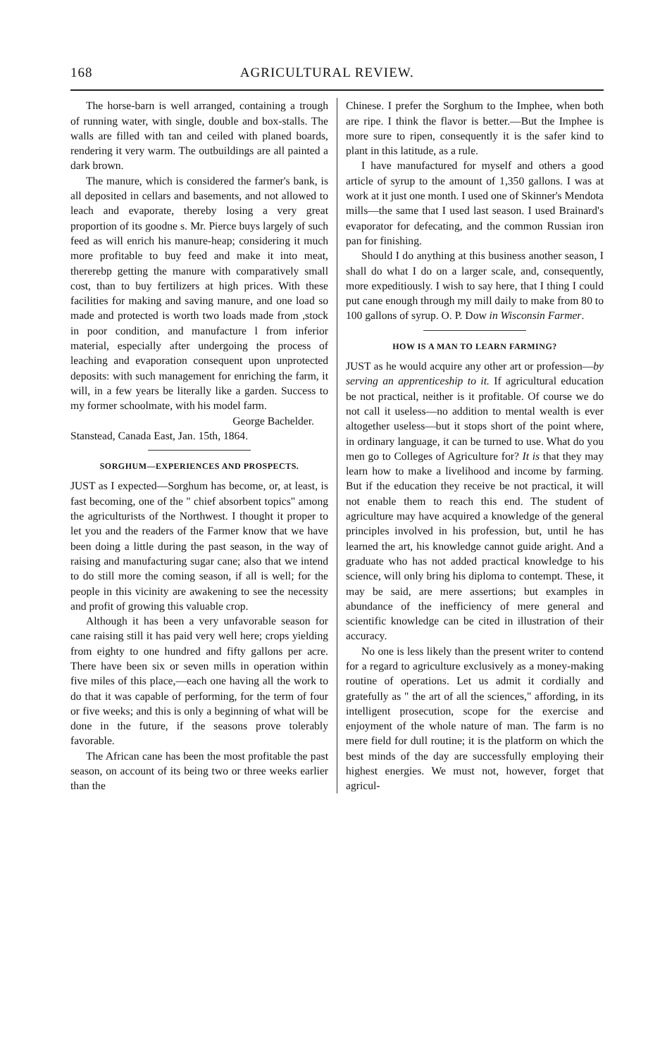168 AGRICULTURAL REVIEW.
The horse-barn is well arranged, containing a trough of running water, with single, double and box-stalls. The walls are filled with tan and ceiled with planed boards, rendering it very warm. The outbuildings are all painted a dark brown.
The manure, which is considered the farmer's bank, is all deposited in cellars and basements, and not allowed to leach and evaporate, thereby losing a very great proportion of its goodne s. Mr. Pierce buys largely of such feed as will enrich his manure-heap; considering it much more profitable to buy feed and make it into meat, thererebp getting the manure with comparatively small cost, than to buy fertilizers at high prices. With these facilities for making and saving manure, and one load so made and protected is worth two loads made from ,stock in poor condition, and manufacture l from inferior material, especially after undergoing the process of leaching and evaporation consequent upon unprotected deposits: with such management for enriching the farm, it will, in a few years be literally like a garden. Success to my former schoolmate, with his model farm.
George Bachelder.
Stanstead, Canada East, Jan. 15th, 1864.
SORGHUM—EXPERIENCES AND PROSPECTS.
JUST as I expected—Sorghum has become, or, at least, is fast becoming, one of the " chief absorbent topics" among the agriculturists of the Northwest. I thought it proper to let you and the readers of the Farmer know that we have been doing a little during the past season, in the way of raising and manufacturing sugar cane; also that we intend to do still more the coming season, if all is well; for the people in this vicinity are awakening to see the necessity and profit of growing this valuable crop.
Although it has been a very unfavorable season for cane raising still it has paid very well here; crops yielding from eighty to one hundred and fifty gallons per acre. There have been six or seven mills in operation within five miles of this place,—each one having all the work to do that it was capable of performing, for the term of four or five weeks; and this is only a beginning of what will be done in the future, if the seasons prove tolerably favorable.
The African cane has been the most profitable the past season, on account of its being two or three weeks earlier than the
Chinese. I prefer the Sorghum to the Imphee, when both are ripe. I think the flavor is better.—But the Imphee is more sure to ripen, consequently it is the safer kind to plant in this latitude, as a rule.
I have manufactured for myself and others a good article of syrup to the amount of 1,350 gallons. I was at work at it just one month. I used one of Skinner's Mendota mills—the same that I used last season. I used Brainard's evaporator for defecating, and the common Russian iron pan for finishing.
Should I do anything at this business another season, I shall do what I do on a larger scale, and, consequently, more expeditiously. I wish to say here, that I thing I could put cane enough through my mill daily to make from 80 to 100 gallons of syrup. O. P. Dow in Wisconsin Farmer.
HOW IS A MAN TO LEARN FARMING?
JUST as he would acquire any other art or profession—by serving an apprenticeship to it. If agricultural education be not practical, neither is it profitable. Of course we do not call it useless—no addition to mental wealth is ever altogether useless—but it stops short of the point where, in ordinary language, it can be turned to use. What do you men go to Colleges of Agriculture for? It is that they may learn how to make a livelihood and income by farming. But if the education they receive be not practical, it will not enable them to reach this end. The student of agriculture may have acquired a knowledge of the general principles involved in his profession, but, until he has learned the art, his knowledge cannot guide aright. And a graduate who has not added practical knowledge to his science, will only bring his diploma to contempt. These, it may be said, are mere assertions; but examples in abundance of the inefficiency of mere general and scientific knowledge can be cited in illustration of their accuracy.
No one is less likely than the present writer to contend for a regard to agriculture exclusively as a money-making routine of operations. Let us admit it cordially and gratefully as " the art of all the sciences," affording, in its intelligent prosecution, scope for the exercise and enjoyment of the whole nature of man. The farm is no mere field for dull routine; it is the platform on which the best minds of the day are successfully employing their highest energies. We must not, however, forget that agricul-